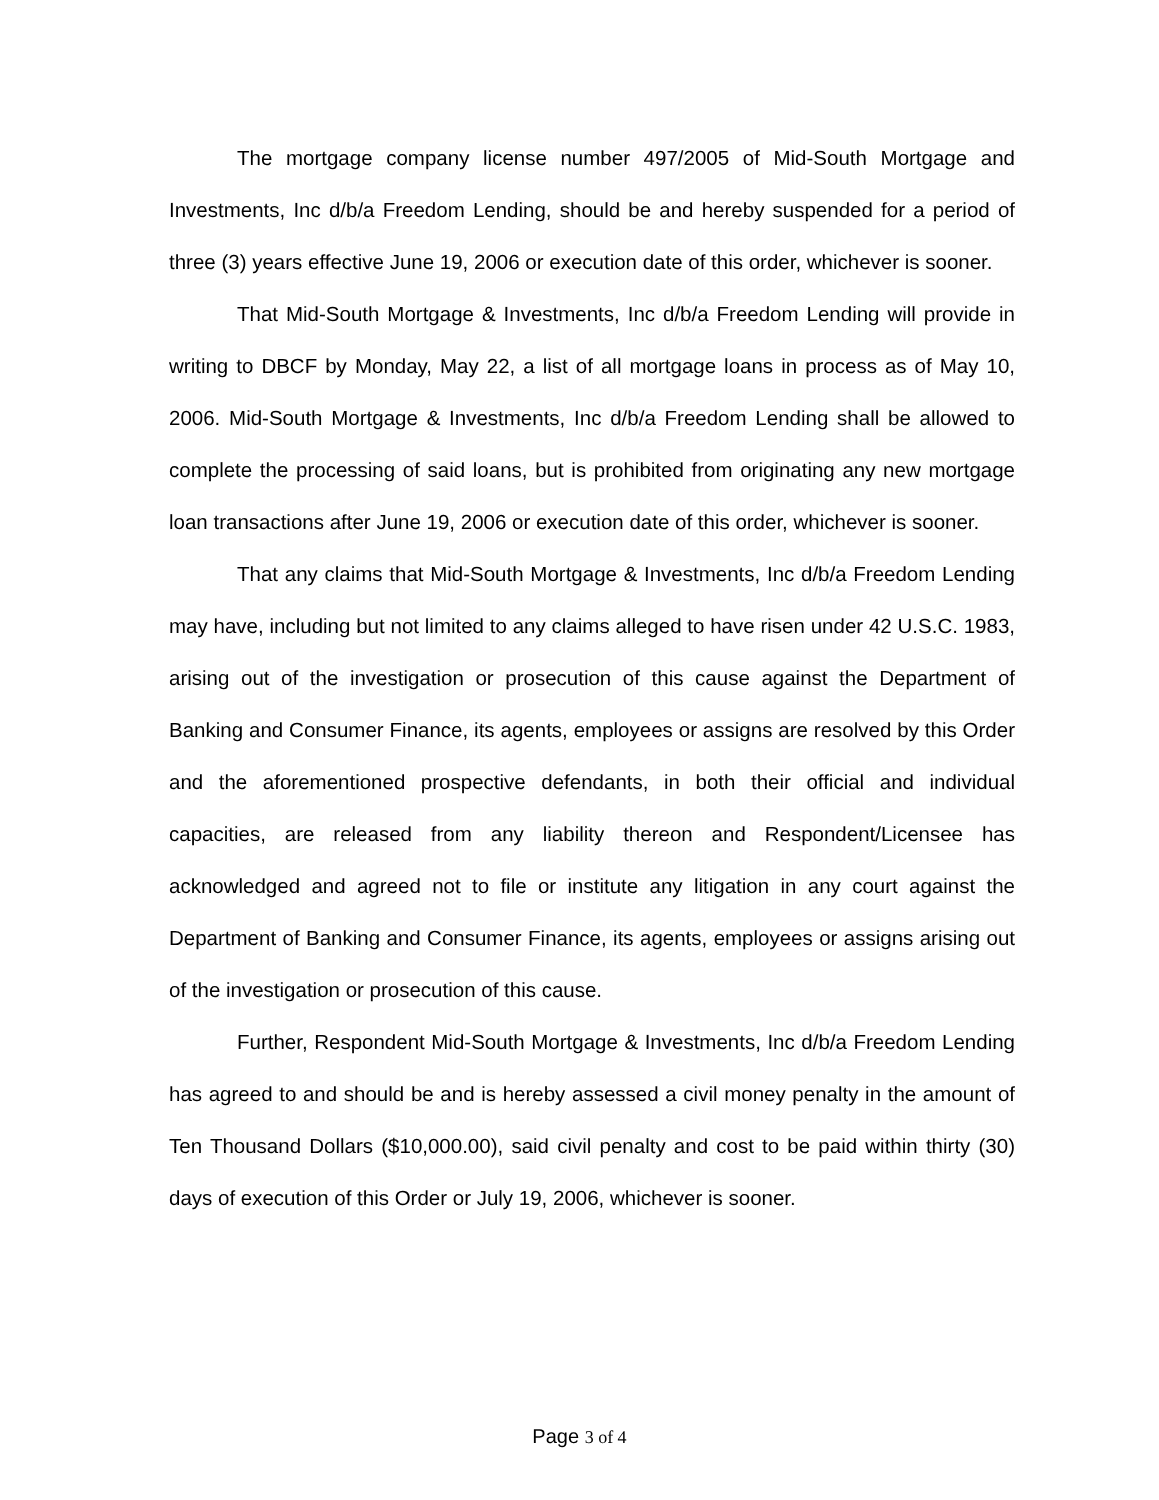The mortgage company license number 497/2005 of Mid-South Mortgage and Investments, Inc d/b/a Freedom Lending, should be and hereby suspended for a period of three (3) years effective June 19, 2006 or execution date of this order, whichever is sooner.
That Mid-South Mortgage & Investments, Inc d/b/a Freedom Lending will provide in writing to DBCF by Monday, May 22, a list of all mortgage loans in process as of May 10, 2006. Mid-South Mortgage & Investments, Inc d/b/a Freedom Lending shall be allowed to complete the processing of said loans, but is prohibited from originating any new mortgage loan transactions after June 19, 2006 or execution date of this order, whichever is sooner.
That any claims that Mid-South Mortgage & Investments, Inc d/b/a Freedom Lending may have, including but not limited to any claims alleged to have risen under 42 U.S.C. 1983, arising out of the investigation or prosecution of this cause against the Department of Banking and Consumer Finance, its agents, employees or assigns are resolved by this Order and the aforementioned prospective defendants, in both their official and individual capacities, are released from any liability thereon and Respondent/Licensee has acknowledged and agreed not to file or institute any litigation in any court against the Department of Banking and Consumer Finance, its agents, employees or assigns arising out of the investigation or prosecution of this cause.
Further, Respondent Mid-South Mortgage & Investments, Inc d/b/a Freedom Lending has agreed to and should be and is hereby assessed a civil money penalty in the amount of Ten Thousand Dollars ($10,000.00), said civil penalty and cost to be paid within thirty (30) days of execution of this Order or July 19, 2006, whichever is sooner.
Page 3 of 4